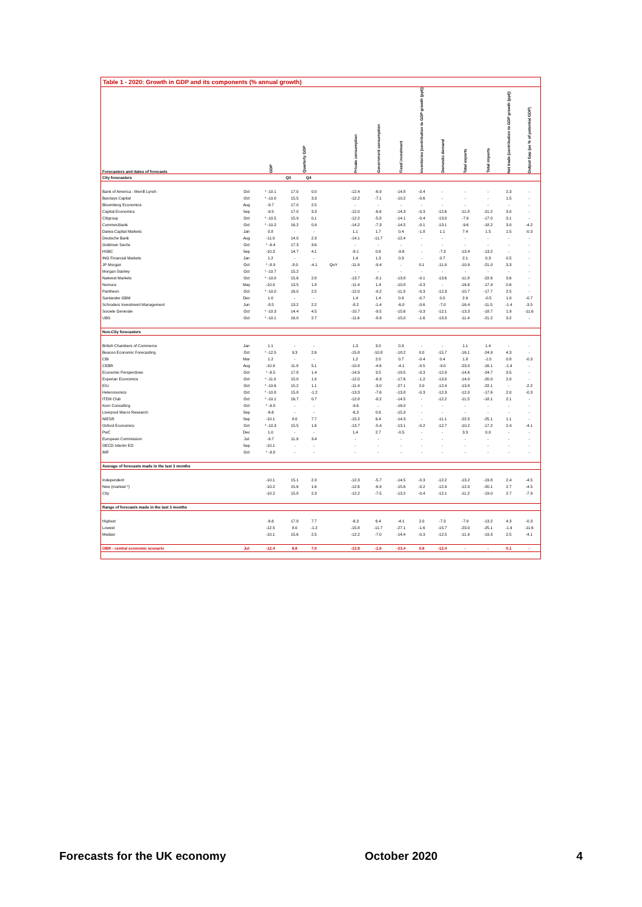Table 1 - 2020: Growth in GDP and its components (% annual growth)
| Forecasters and dates of forecasts | | GDP | Quarterly GDP | | | Private consumption | Government consumption | Fixed investment | Inventories (contribution to GDP growth (ppt)) | Domestic demand | Total exports | Total imports | Net trade (contribution to GDP growth (ppt)) | Output Gap (as % of potential GDP) |
| --- | --- | --- | --- | --- | --- | --- | --- | --- | --- | --- | --- | --- | --- | --- |
| City forecasters | | | Q3 | Q4 | | | | | | | | | | |
| Bank of America - Merrill Lynch | Oct | * -10.1 | 17.0 | 0.0 | | -12.4 | -6.9 | -14.8 | -0.4 | - | - | - | 2.3 | - |
| Barclays Capital | Oct | * -10.0 | 15.5 | 3.3 | | -12.2 | -7.1 | -10.2 | -0.6 | - | - | - | 1.5 | - |
| Bloomberg Economics | Aug | -9.7 | 17.0 | 2.5 | | - | - | - | - | - | - | - | - | - |
| Capital Economics | Sep | -9.5 | 17.0 | 3.3 | | -12.0 | -6.6 | -14.3 | -0.3 | -12.6 | -11.8 | -21.2 | 3.0 | - |
| Citigroup | Oct | * -10.5 | 15.9 | 0.1 | | -12.2 | -5.8 | -14.1 | -0.4 | -13.0 | -7.9 | -17.0 | 3.1 | - |
| Commerzbank | Oct | * -10.2 | 16.2 | 0.9 | | -14.2 | -7.3 | -14.5 | -0.1 | -13.1 | -9.6 | -18.2 | 3.0 | -4.2 |
| Daiwa Capital Markets | Jan | 0.8 | - | - | | 1.1 | 1.7 | 0.4 | -1.8 | 1.1 | 7.4 | 1.5 | 1.5 | -0.3 |
| Deutsche Bank | Aug | -11.0 | 14.0 | 2.3 | | -14.1 | -11.7 | -12.4 | - | - | - | - | - | - |
| Goldman Sachs | Oct | * -9.4 | 17.3 | 3.6 | | - | - | - | - | - | - | - | - | - |
| HSBC | Sep | -10.3 | 14.7 | 4.1 | | -9.1 | 0.6 | -9.6 | - | -7.3 | -13.4 | -13.2 | - | - |
| ING Financial Markets | Jan | 1.2 | - | - | | 1.4 | 1.3 | 0.3 | - | 0.7 | 2.1 | 0.3 | 0.5 | - |
| JP Morgan | Oct | * -8.9 | -8.0 | -4.1 | QoY | -11.9 | -9.4 | - | 0.1 | -11.9 | -10.9 | -21.0 | 3.3 | - |
| Morgan Stanley | Oct | * -10.7 | 15.2 | | | - | - | - | - | - | - | - | - | - |
| Natwest Markets | Oct | * -10.0 | 15.6 | 2.8 | | -13.7 | -8.1 | -13.8 | -0.1 | -13.6 | -11.8 | -22.6 | 3.6 | - |
| Nomura | May | -10.0 | 13.5 | 1.8 | | -11.4 | 1.4 | -10.8 | -0.3 | - | -16.6 | -17.9 | 0.6 | - |
| Pantheon | Oct | * -10.0 | 16.0 | 2.5 | | -12.0 | -9.2 | -11.3 | -0.3 | -12.3 | -10.7 | -17.7 | 2.5 | - |
| Santander GBM | Dec | 1.0 | - | - | | 1.4 | 1.4 | 0.9 | -0.7 | 0.0 | 2.9 | -0.5 | 1.0 | -0.7 |
| Schroders Investment Management | Jun | -8.5 | 13.2 | 2.2 | | -8.2 | -1.4 | -6.0 | -0.6 | -7.0 | -16.4 | -11.5 | -1.4 | -3.5 |
| Societe Generale | Oct | * -10.3 | 14.4 | 4.5 | | -10.7 | -9.5 | -15.6 | -0.3 | -12.1 | -13.3 | -18.7 | 1.9 | -11.6 |
| UBS | Oct | * -10.1 | 16.0 | 2.7 | | -11.6 | -8.9 | -15.0 | -1.6 | -13.3 | -11.4 | -21.2 | 3.2 | - |
| Non-City forecasters | | | | | | | | | | | | | | |
| British Chambers of Commerce | Jan | 1.1 | - | - | | 1.3 | 3.0 | 0.3 | - | - | 1.1 | 1.4 | - | - |
| Beacon Economic Forecasting | Oct | * -12.5 | 9.3 | 2.6 | | -15.8 | -10.8 | -18.2 | 0.0 | -15.7 | -16.1 | -24.9 | 4.3 | - |
| CBI | Mar | 1.2 | - | - | | 1.2 | 2.0 | 0.7 | -0.4 | 0.4 | 1.8 | -1.0 | 0.8 | -0.3 |
| CEBR | Aug | -10.9 | 11.8 | 5.1 | | -10.8 | -4.6 | -4.1 | -0.5 | -9.0 | -23.0 | -16.1 | -1.9 | - |
| Economic Perspectives | Oct | * -9.5 | 17.8 | 1.4 | | -14.9 | 3.5 | -19.5 | -0.3 | -12.9 | -14.6 | -24.7 | 3.5 | - |
| Experian Economics | Oct | * -11.0 | 15.0 | 1.0 | | -12.0 | -6.3 | -17.6 | -1.2 | -13.0 | -14.0 | -20.0 | 2.0 | - |
| EIU | Oct | * -10.6 | 15.2 | 1.1 | | -11.4 | -3.0 | -27.1 | 2.0 | -12.4 | -13.8 | -22.1 | - | -2.2 |
| Heteronomics | Oct | * -10.8 | 15.8 | -1.2 | | -13.3 | -7.6 | -13.8 | -0.3 | -12.3 | -12.0 | -17.6 | 2.0 | -0.3 |
| ITEM Club | Oct | * -10.1 | 16.7 | 0.7 | | -12.8 | -8.2 | -14.5 | - | -12.2 | -11.5 | -18.1 | 2.1 | - |
| Kern Consulting | Oct | * -9.8 | - | - | | -9.6 | - | -16.0 | - | - | - | - | - | - |
| Liverpool Macro Research | Sep | -6.6 | - | - | | -6.3 | 0.6 | -15.3 | - | - | - | - | - | - |
| NIESR | Sep | -10.1 | 8.0 | 7.7 | | -15.2 | 6.4 | -14.3 | - | -11.1 | -22.5 | -25.1 | 1.1 | - |
| Oxford Economics | Oct | * -10.3 | 15.5 | 1.6 | | -13.7 | -5.4 | -13.1 | -0.2 | -12.7 | -10.2 | -17.2 | 2.4 | -4.1 |
| PwC | Dec | 1.0 | - | - | | 1.4 | 2.7 | -0.5 | - | - | 3.3 | 0.0 | - | - |
| European Commission | Jul | -9.7 | 11.9 | 3.4 | | - | - | - | - | - | - | - | - | - |
| OECD Interim EO | Sep | -10.1 | - | - | | - | - | - | - | - | - | - | - | - |
| IMF | Oct | * -9.8 | - | - | | - | - | - | - | - | - | - | - | - |
| Average of forecasts made in the last 3 months | | | | | | | | | | | | | | |
| Independent | | -10.1 | 15.1 | 2.3 | | -12.3 | -5.7 | -14.5 | -0.3 | -12.2 | -13.2 | -19.8 | 2.4 | -4.5 |
| New (marked *) | | -10.2 | 15.6 | 1.6 | | -12.6 | -6.9 | -15.6 | -0.2 | -12.9 | -12.0 | -20.1 | 2.7 | -4.5 |
| City | | -10.2 | 15.8 | 2.3 | | -12.2 | -7.5 | -13.2 | -0.4 | -12.1 | -11.2 | -19.0 | 2.7 | -7.9 |
| Range of forecasts made in the last 3 months | | | | | | | | | | | | | | |
| Highest | | -6.6 | 17.8 | 7.7 | | -6.3 | 6.4 | -4.1 | 2.0 | -7.3 | -7.9 | -13.2 | 4.3 | -0.3 |
| Lowest | | -12.5 | 8.0 | -1.2 | | -15.8 | -11.7 | -27.1 | -1.6 | -15.7 | -23.0 | -25.1 | -1.9 | -11.6 |
| Median | | -10.1 | 15.6 | 2.5 | | -12.2 | -7.0 | -14.4 | -0.3 | -12.5 | -11.9 | -19.3 | 2.5 | -4.1 |
| OBR - central economic scenario | Jul | -12.4 | 8.8 | 7.0 | | -13.9 | -1.6 | -23.4 | 0.8 | -12.4 | - | - | 0.1 | - |
Forecasts for the UK economy October 2020 4